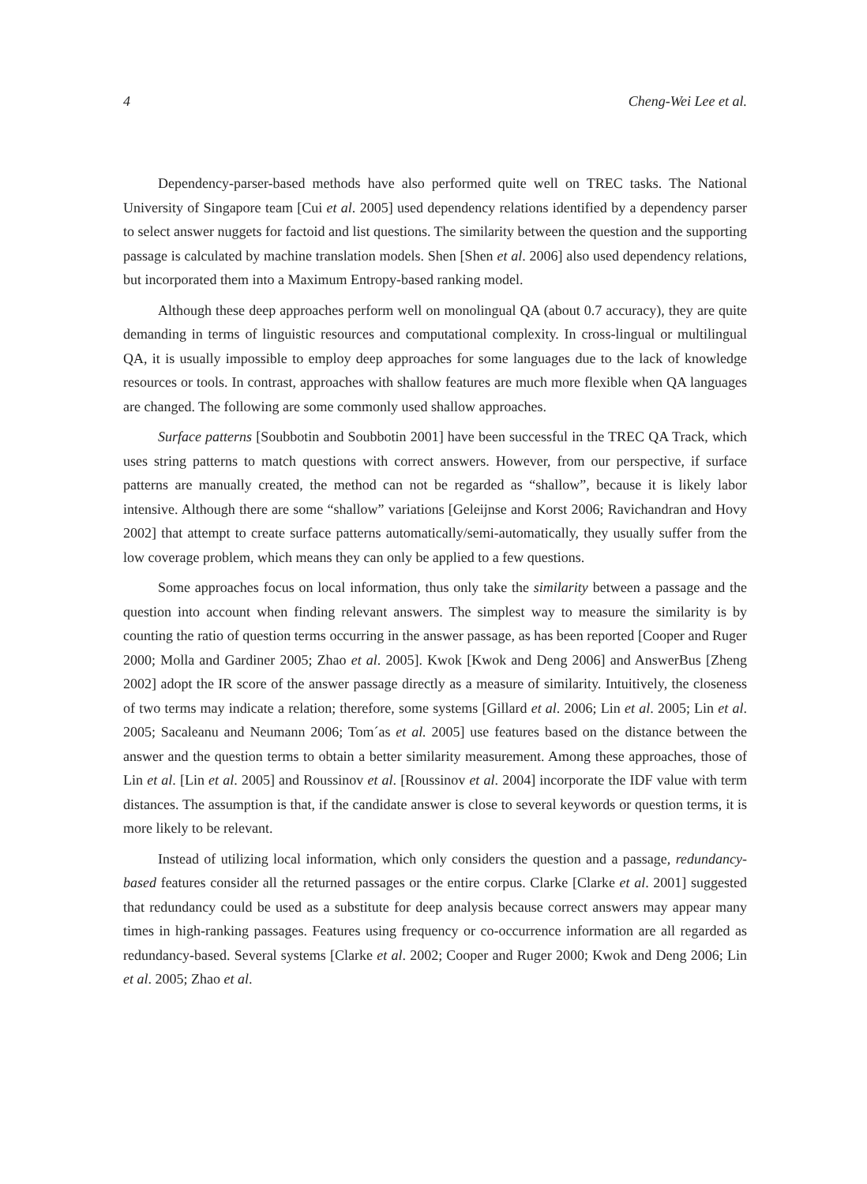4 Cheng-Wei Lee et al.
Dependency-parser-based methods have also performed quite well on TREC tasks. The National University of Singapore team [Cui et al. 2005] used dependency relations identified by a dependency parser to select answer nuggets for factoid and list questions. The similarity between the question and the supporting passage is calculated by machine translation models. Shen [Shen et al. 2006] also used dependency relations, but incorporated them into a Maximum Entropy-based ranking model.
Although these deep approaches perform well on monolingual QA (about 0.7 accuracy), they are quite demanding in terms of linguistic resources and computational complexity. In cross-lingual or multilingual QA, it is usually impossible to employ deep approaches for some languages due to the lack of knowledge resources or tools. In contrast, approaches with shallow features are much more flexible when QA languages are changed. The following are some commonly used shallow approaches.
Surface patterns [Soubbotin and Soubbotin 2001] have been successful in the TREC QA Track, which uses string patterns to match questions with correct answers. However, from our perspective, if surface patterns are manually created, the method can not be regarded as “shallow”, because it is likely labor intensive. Although there are some “shallow” variations [Geleijnse and Korst 2006; Ravichandran and Hovy 2002] that attempt to create surface patterns automatically/semi-automatically, they usually suffer from the low coverage problem, which means they can only be applied to a few questions.
Some approaches focus on local information, thus only take the similarity between a passage and the question into account when finding relevant answers. The simplest way to measure the similarity is by counting the ratio of question terms occurring in the answer passage, as has been reported [Cooper and Ruger 2000; Molla and Gardiner 2005; Zhao et al. 2005]. Kwok [Kwok and Deng 2006] and AnswerBus [Zheng 2002] adopt the IR score of the answer passage directly as a measure of similarity. Intuitively, the closeness of two terms may indicate a relation; therefore, some systems [Gillard et al. 2006; Lin et al. 2005; Lin et al. 2005; Sacaleanu and Neumann 2006; Tom´as et al. 2005] use features based on the distance between the answer and the question terms to obtain a better similarity measurement. Among these approaches, those of Lin et al. [Lin et al. 2005] and Roussinov et al. [Roussinov et al. 2004] incorporate the IDF value with term distances. The assumption is that, if the candidate answer is close to several keywords or question terms, it is more likely to be relevant.
Instead of utilizing local information, which only considers the question and a passage, redundancy-based features consider all the returned passages or the entire corpus. Clarke [Clarke et al. 2001] suggested that redundancy could be used as a substitute for deep analysis because correct answers may appear many times in high-ranking passages. Features using frequency or co-occurrence information are all regarded as redundancy-based. Several systems [Clarke et al. 2002; Cooper and Ruger 2000; Kwok and Deng 2006; Lin et al. 2005; Zhao et al.